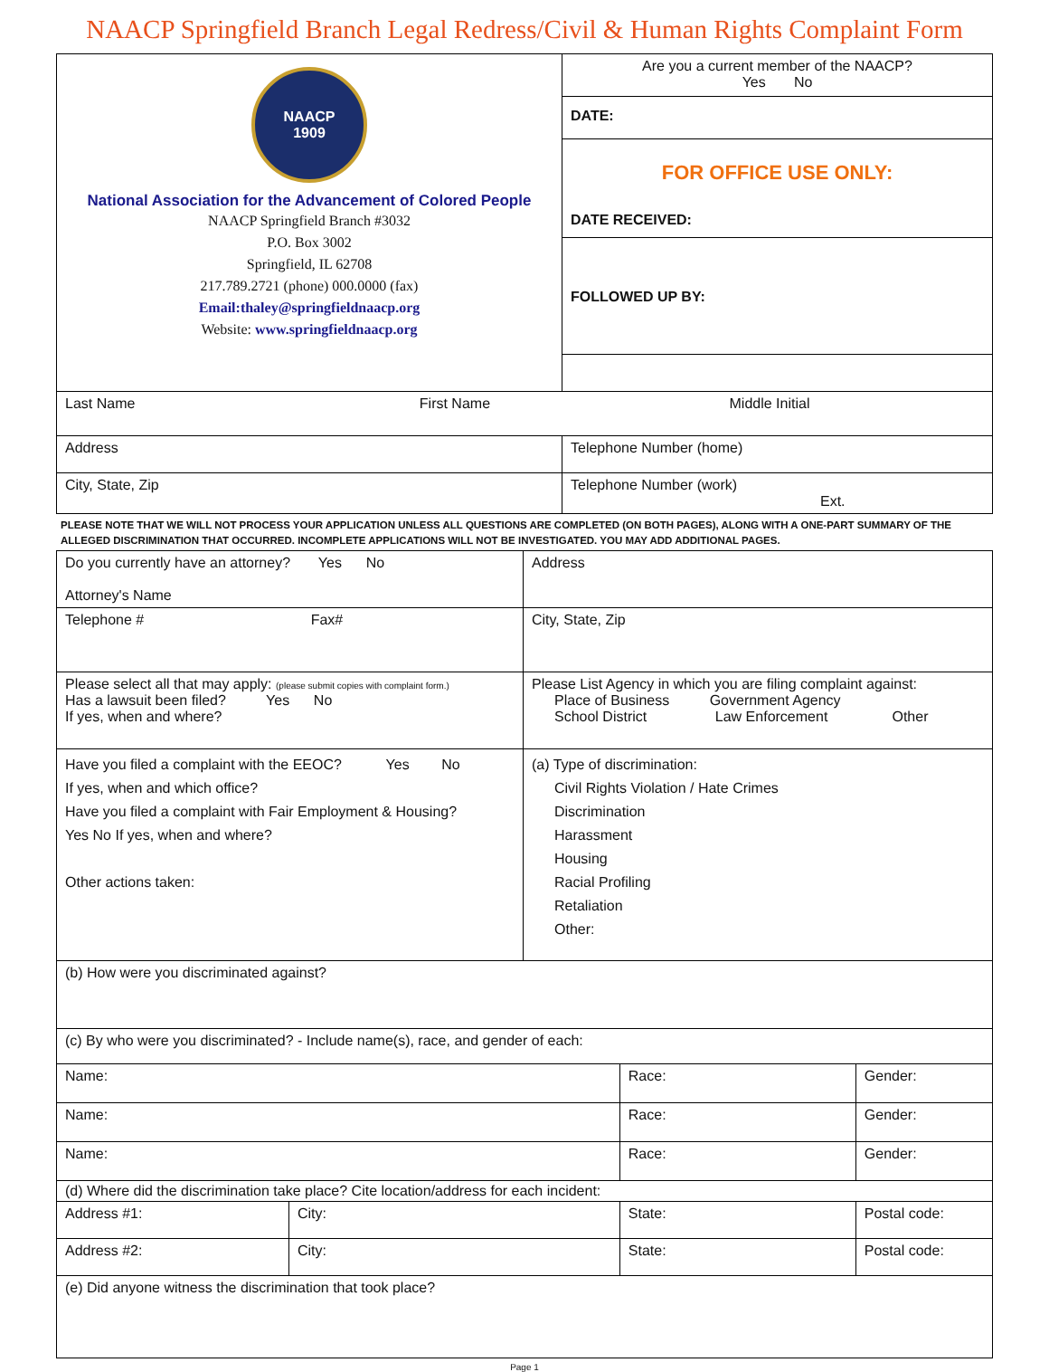NAACP Springfield Branch Legal Redress/Civil & Human Rights Complaint Form
| NAACP 1909 National Association for the Advancement of Colored People NAACP Springfield Branch #3032 P.O. Box 3002 Springfield, IL 62708 217.789.2721 (phone) 000.0000 (fax) Email:thaley@springfieldnaacp.org Website: www.springfieldnaacp.org | Are you a current member of the NAACP? Yes No |
| | DATE: |
| | FOR OFFICE USE ONLY: DATE RECEIVED: |
| | FOLLOWED UP BY: |
| Last Name First Name Middle Initial | |
| Address | Telephone Number (home) |
| City, State, Zip | Telephone Number (work) Ext. |
PLEASE NOTE THAT WE WILL NOT PROCESS YOUR APPLICATION UNLESS ALL QUESTIONS ARE COMPLETED (ON BOTH PAGES), ALONG WITH A ONE-PART SUMMARY OF THE ALLEGED DISCRIMINATION THAT OCCURRED. INCOMPLETE APPLICATIONS WILL NOT BE INVESTIGATED. YOU MAY ADD ADDITIONAL PAGES.
| Do you currently have an attorney? Yes No Attorney's Name | Address |
| Telephone # Fax# | City, State, Zip |
| Please select all that may apply: (please submit copies with complaint form.) Has a lawsuit been filed? Yes No If yes, when and where? | Please List Agency in which you are filing complaint against: Place of Business Government Agency School District Law Enforcement Other |
| Have you filed a complaint with the EEOC? Yes No If yes, when and which office? Have you filed a complaint with Fair Employment & Housing? Yes No If yes, when and where? Other actions taken: | (a) Type of discrimination: Civil Rights Violation / Hate Crimes Discrimination Harassment Housing Racial Profiling Retaliation Other: |
| (b) How were you discriminated against? | | | |
| (c) By who were you discriminated? - Include name(s), race, and gender of each: | | | |
| Name: | | Race: | Gender: |
| Name: | | Race: | Gender: |
| Name: | | Race: | Gender: |
| (d) Where did the discrimination take place? Cite location/address for each incident: | | | |
| Address #1: | City: | State: | Postal code: |
| Address #2: | City: | State: | Postal code: |
| (e) Did anyone witness the discrimination that took place? | | | |
Page 1